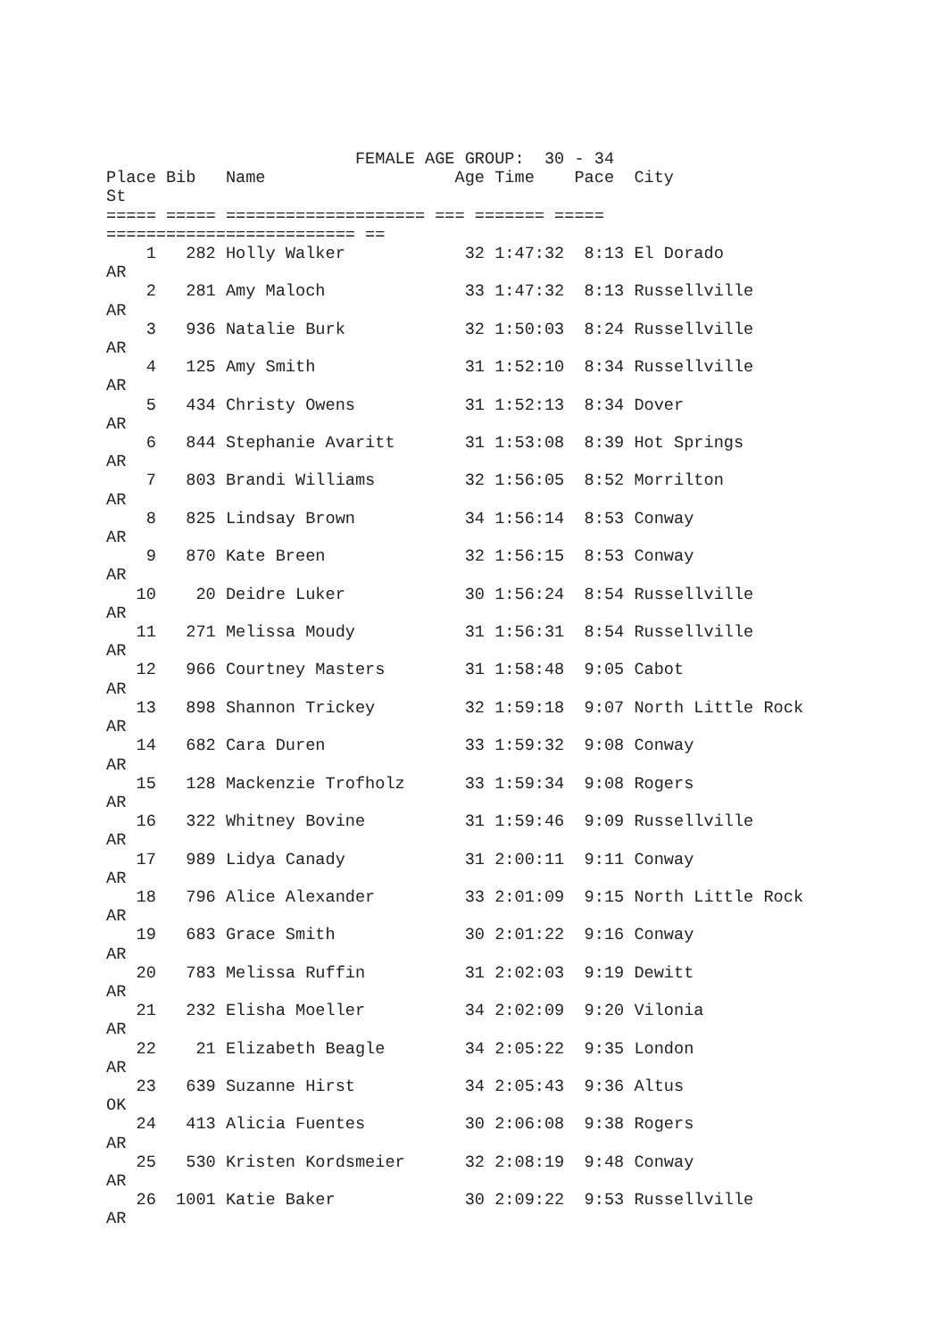FEMALE AGE GROUP:  30 - 34
Place Bib   Name                   Age Time    Pace  City
St
===== ===== ==================== === ======= =====
========================= ==
    1   282 Holly Walker            32 1:47:32  8:13 El Dorado
AR
    2   281 Amy Maloch              33 1:47:32  8:13 Russellville
AR
    3   936 Natalie Burk            32 1:50:03  8:24 Russellville
AR
    4   125 Amy Smith               31 1:52:10  8:34 Russellville
AR
    5   434 Christy Owens           31 1:52:13  8:34 Dover
AR
    6   844 Stephanie Avaritt       31 1:53:08  8:39 Hot Springs
AR
    7   803 Brandi Williams         32 1:56:05  8:52 Morrilton
AR
    8   825 Lindsay Brown           34 1:56:14  8:53 Conway
AR
    9   870 Kate Breen              32 1:56:15  8:53 Conway
AR
   10    20 Deidre Luker            30 1:56:24  8:54 Russellville
AR
   11   271 Melissa Moudy           31 1:56:31  8:54 Russellville
AR
   12   966 Courtney Masters        31 1:58:48  9:05 Cabot
AR
   13   898 Shannon Trickey         32 1:59:18  9:07 North Little Rock
AR
   14   682 Cara Duren              33 1:59:32  9:08 Conway
AR
   15   128 Mackenzie Trofholz      33 1:59:34  9:08 Rogers
AR
   16   322 Whitney Bovine          31 1:59:46  9:09 Russellville
AR
   17   989 Lidya Canady            31 2:00:11  9:11 Conway
AR
   18   796 Alice Alexander         33 2:01:09  9:15 North Little Rock
AR
   19   683 Grace Smith             30 2:01:22  9:16 Conway
AR
   20   783 Melissa Ruffin          31 2:02:03  9:19 Dewitt
AR
   21   232 Elisha Moeller          34 2:02:09  9:20 Vilonia
AR
   22    21 Elizabeth Beagle        34 2:05:22  9:35 London
AR
   23   639 Suzanne Hirst           34 2:05:43  9:36 Altus
OK
   24   413 Alicia Fuentes          30 2:06:08  9:38 Rogers
AR
   25   530 Kristen Kordsmeier      32 2:08:19  9:48 Conway
AR
   26  1001 Katie Baker             30 2:09:22  9:53 Russellville
AR